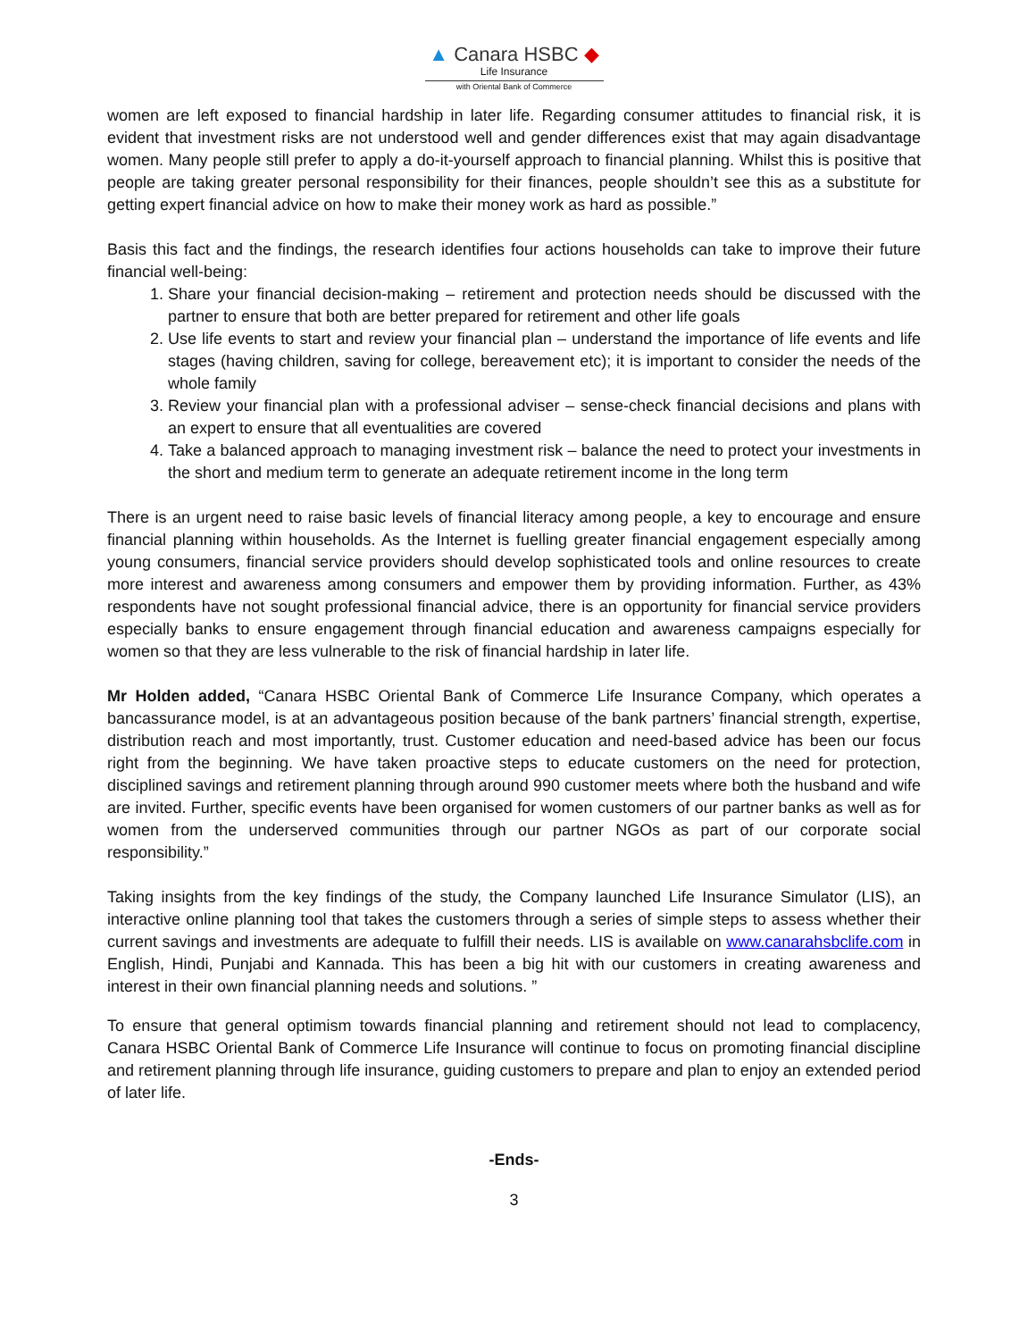▲ Canara HSBC ◆
Life Insurance
with Oriental Bank of Commerce
women are left exposed to financial hardship in later life. Regarding consumer attitudes to financial risk, it is evident that investment risks are not understood well and gender differences exist that may again disadvantage women. Many people still prefer to apply a do-it-yourself approach to financial planning. Whilst this is positive that people are taking greater personal responsibility for their finances, people shouldn’t see this as a substitute for getting expert financial advice on how to make their money work as hard as possible.”
Basis this fact and the findings, the research identifies four actions households can take to improve their future financial well-being:
1. Share your financial decision-making – retirement and protection needs should be discussed with the partner to ensure that both are better prepared for retirement and other life goals
2. Use life events to start and review your financial plan – understand the importance of life events and life stages (having children, saving for college, bereavement etc); it is important to consider the needs of the whole family
3. Review your financial plan with a professional adviser – sense-check financial decisions and plans with an expert to ensure that all eventualities are covered
4. Take a balanced approach to managing investment risk – balance the need to protect your investments in the short and medium term to generate an adequate retirement income in the long term
There is an urgent need to raise basic levels of financial literacy among people, a key to encourage and ensure financial planning within households. As the Internet is fuelling greater financial engagement especially among young consumers, financial service providers should develop sophisticated tools and online resources to create more interest and awareness among consumers and empower them by providing information. Further, as 43% respondents have not sought professional financial advice, there is an opportunity for financial service providers especially banks to ensure engagement through financial education and awareness campaigns especially for women so that they are less vulnerable to the risk of financial hardship in later life.
Mr Holden added, “Canara HSBC Oriental Bank of Commerce Life Insurance Company, which operates a bancassurance model, is at an advantageous position because of the bank partners’ financial strength, expertise, distribution reach and most importantly, trust. Customer education and need-based advice has been our focus right from the beginning. We have taken proactive steps to educate customers on the need for protection, disciplined savings and retirement planning through around 990 customer meets where both the husband and wife are invited. Further, specific events have been organised for women customers of our partner banks as well as for women from the underserved communities through our partner NGOs as part of our corporate social responsibility.”
Taking insights from the key findings of the study, the Company launched Life Insurance Simulator (LIS), an interactive online planning tool that takes the customers through a series of simple steps to assess whether their current savings and investments are adequate to fulfill their needs. LIS is available on www.canarahsbclife.com in English, Hindi, Punjabi and Kannada. This has been a big hit with our customers in creating awareness and interest in their own financial planning needs and solutions. ”
To ensure that general optimism towards financial planning and retirement should not lead to complacency, Canara HSBC Oriental Bank of Commerce Life Insurance will continue to focus on promoting financial discipline and retirement planning through life insurance, guiding customers to prepare and plan to enjoy an extended period of later life.
-Ends-
3